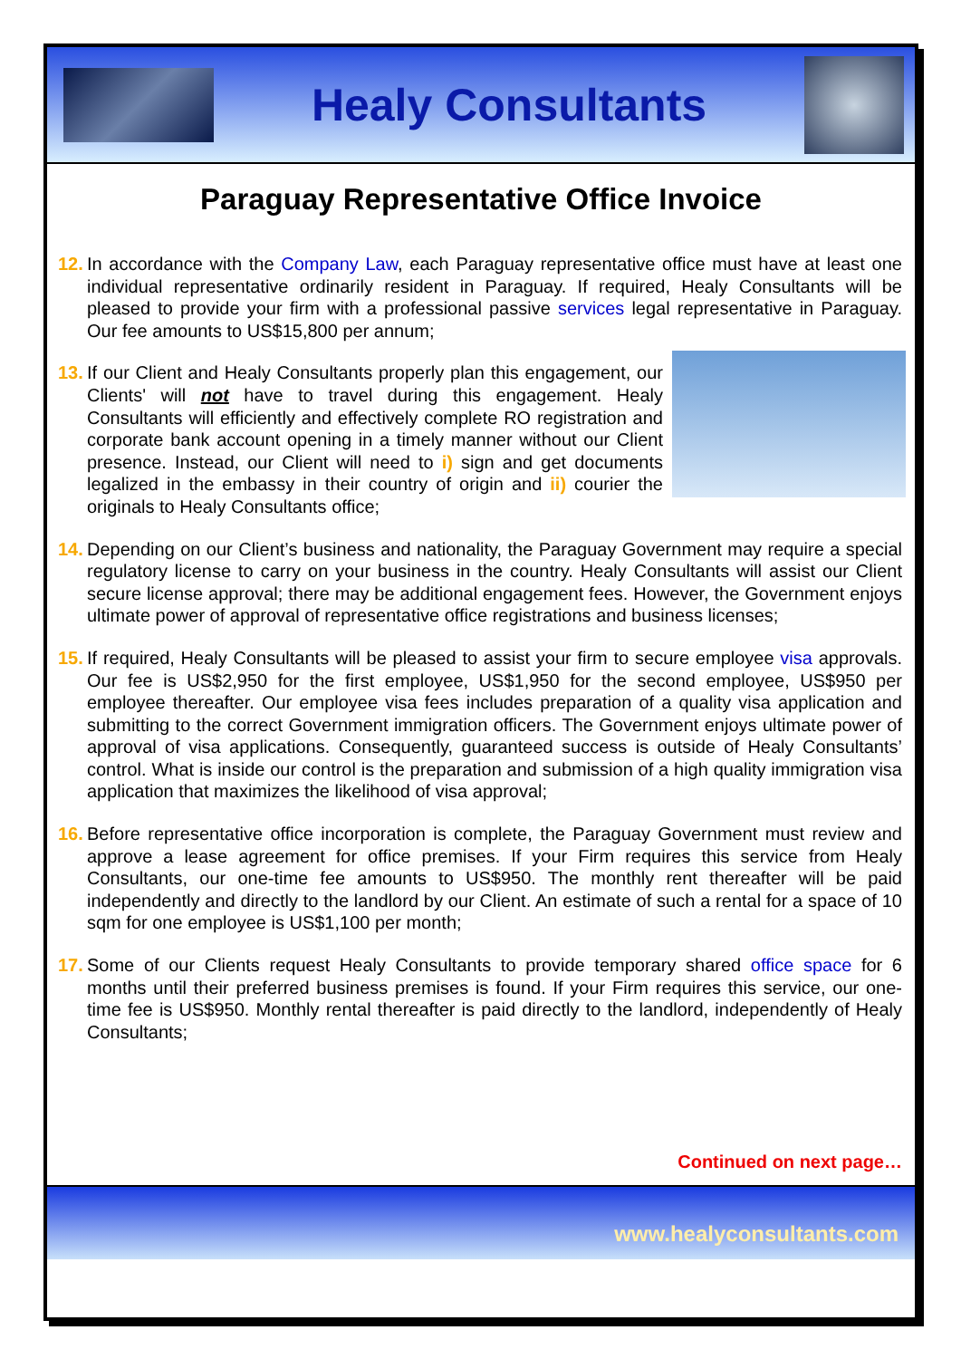Healy Consultants
Paraguay Representative Office Invoice
12.
In accordance with the Company Law, each Paraguay representative office must have at least one individual representative ordinarily resident in Paraguay. If required, Healy Consultants will be pleased to provide your firm with a professional passive services legal representative in Paraguay. Our fee amounts to US$15,800 per annum;
13.
If our Client and Healy Consultants properly plan this engagement, our Clients' will not have to travel during this engagement. Healy Consultants will efficiently and effectively complete RO registration and corporate bank account opening in a timely manner without our Client presence. Instead, our Client will need to i) sign and get documents legalized in the embassy in their country of origin and ii) courier the originals to Healy Consultants office;
14.
Depending on our Client’s business and nationality, the Paraguay Government may require a special regulatory license to carry on your business in the country. Healy Consultants will assist our Client secure license approval; there may be additional engagement fees. However, the Government enjoys ultimate power of approval of representative office registrations and business licenses;
15.
If required, Healy Consultants will be pleased to assist your firm to secure employee visa approvals. Our fee is US$2,950 for the first employee, US$1,950 for the second employee, US$950 per employee thereafter. Our employee visa fees includes preparation of a quality visa application and submitting to the correct Government immigration officers. The Government enjoys ultimate power of approval of visa applications. Consequently, guaranteed success is outside of Healy Consultants’ control. What is inside our control is the preparation and submission of a high quality immigration visa application that maximizes the likelihood of visa approval;
16.
Before representative office incorporation is complete, the Paraguay Government must review and approve a lease agreement for office premises. If your Firm requires this service from Healy Consultants, our one-time fee amounts to US$950. The monthly rent thereafter will be paid independently and directly to the landlord by our Client. An estimate of such a rental for a space of 10 sqm for one employee is US$1,100 per month;
17.
Some of our Clients request Healy Consultants to provide temporary shared office space for 6 months until their preferred business premises is found. If your Firm requires this service, our one-time fee is US$950. Monthly rental thereafter is paid directly to the landlord, independently of Healy Consultants;
Continued on next page…
www.healyconsultants.com